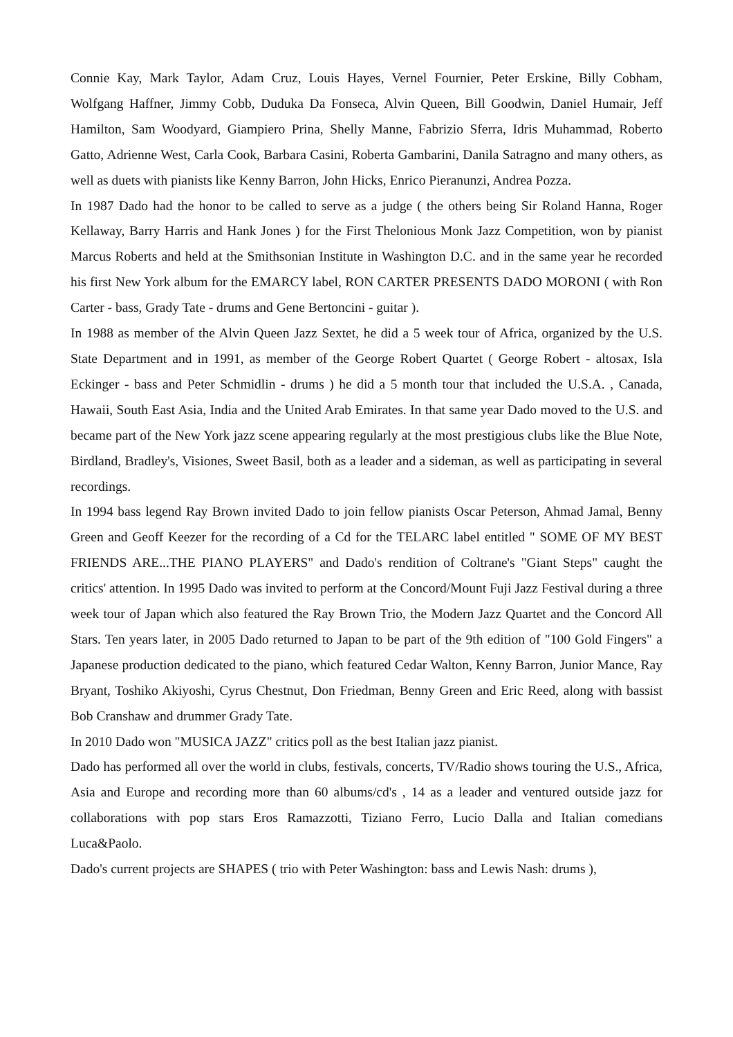Connie Kay, Mark Taylor, Adam Cruz, Louis Hayes, Vernel Fournier, Peter Erskine, Billy Cobham, Wolfgang Haffner, Jimmy Cobb, Duduka Da Fonseca, Alvin Queen, Bill Goodwin, Daniel Humair, Jeff Hamilton, Sam Woodyard, Giampiero Prina, Shelly Manne, Fabrizio Sferra, Idris Muhammad, Roberto Gatto, Adrienne West, Carla Cook, Barbara Casini, Roberta Gambarini, Danila Satragno and many others, as well as duets with pianists like Kenny Barron, John Hicks, Enrico Pieranunzi, Andrea Pozza.
In 1987 Dado had the honor to be called to serve as a judge ( the others being Sir Roland Hanna, Roger Kellaway, Barry Harris and Hank Jones ) for the First Thelonious Monk Jazz Competition, won by pianist Marcus Roberts and held at the Smithsonian Institute in Washington D.C. and in the same year he recorded his first New York album for the EMARCY label, RON CARTER PRESENTS DADO MORONI ( with Ron Carter - bass, Grady Tate - drums and Gene Bertoncini - guitar ).
In 1988 as member of the Alvin Queen Jazz Sextet, he did a 5 week tour of Africa, organized by the U.S. State Department and in 1991, as member of the George Robert Quartet ( George Robert - altosax, Isla Eckinger - bass and Peter Schmidlin - drums ) he did a 5 month tour that included the U.S.A. , Canada, Hawaii, South East Asia, India and the United Arab Emirates. In that same year Dado moved to the U.S. and became part of the New York jazz scene appearing regularly at the most prestigious clubs like the Blue Note, Birdland, Bradley's, Visiones, Sweet Basil, both as a leader and a sideman, as well as participating in several recordings.
In 1994 bass legend Ray Brown invited Dado to join fellow pianists Oscar Peterson, Ahmad Jamal, Benny Green and Geoff Keezer for the recording of a Cd for the TELARC label entitled " SOME OF MY BEST FRIENDS ARE...THE PIANO PLAYERS" and Dado's rendition of Coltrane's "Giant Steps" caught the critics' attention. In 1995 Dado was invited to perform at the Concord/Mount Fuji Jazz Festival during a three week tour of Japan which also featured the Ray Brown Trio, the Modern Jazz Quartet and the Concord All Stars. Ten years later, in 2005 Dado returned to Japan to be part of the 9th edition of "100 Gold Fingers" a Japanese production dedicated to the piano, which featured Cedar Walton, Kenny Barron, Junior Mance, Ray Bryant, Toshiko Akiyoshi, Cyrus Chestnut, Don Friedman, Benny Green and Eric Reed, along with bassist Bob Cranshaw and drummer Grady Tate.
In 2010 Dado won "MUSICA JAZZ" critics poll as the best Italian jazz pianist.
Dado has performed all over the world in clubs, festivals, concerts, TV/Radio shows touring the U.S., Africa, Asia and Europe and recording more than 60 albums/cd's , 14 as a leader and ventured outside jazz for collaborations with pop stars Eros Ramazzotti, Tiziano Ferro, Lucio Dalla and Italian comedians Luca&Paolo.
Dado's current projects are SHAPES ( trio with Peter Washington: bass and Lewis Nash: drums ),